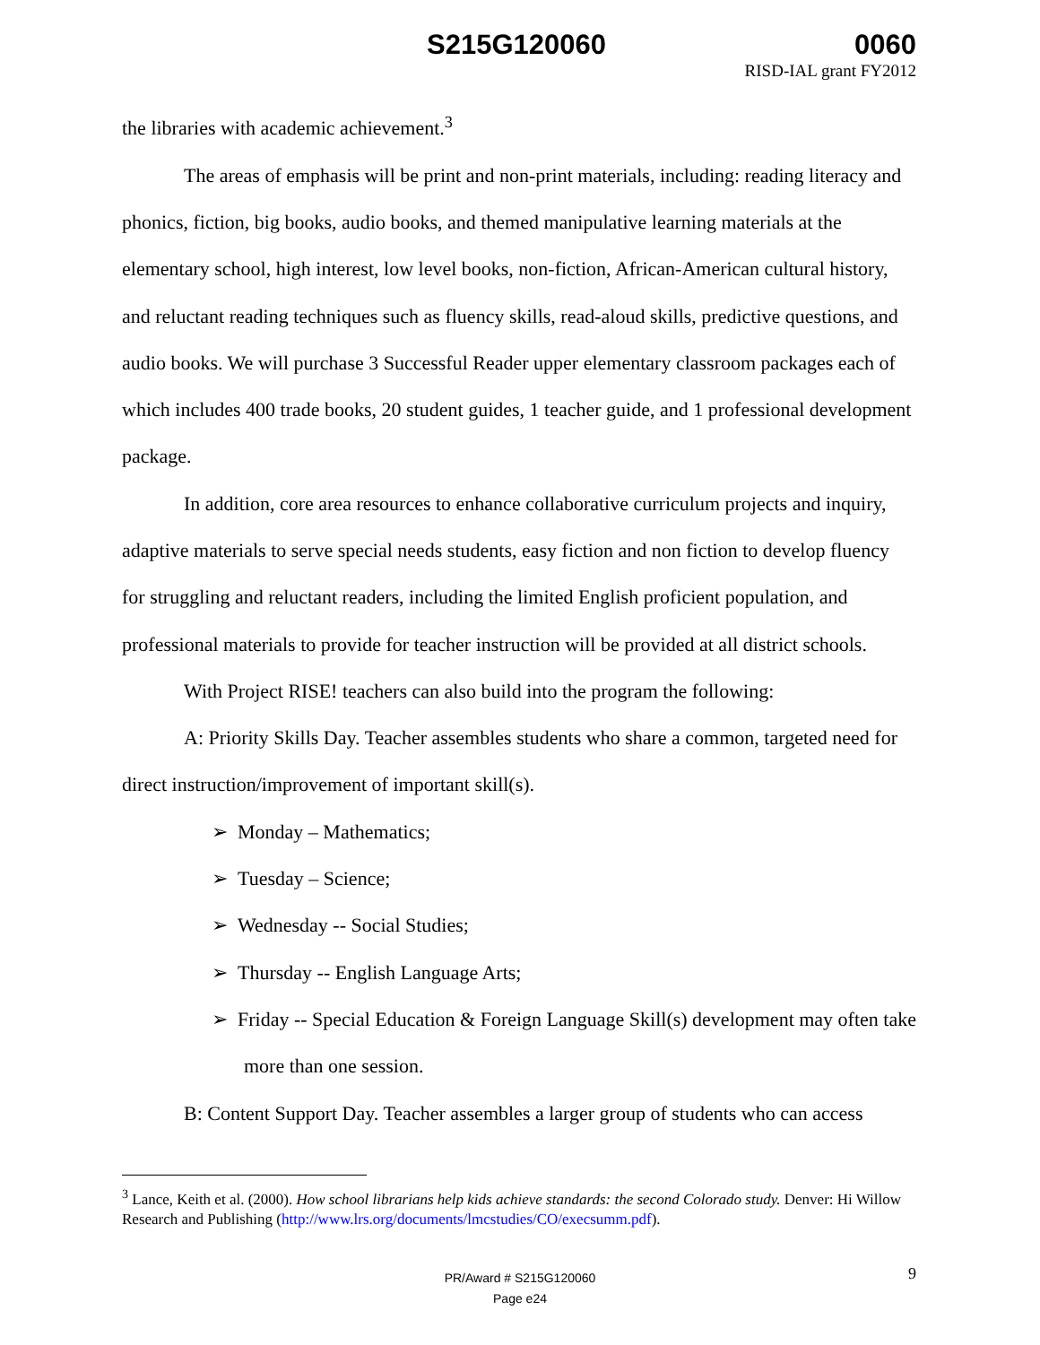S215G120060 0060
RISD-IAL grant FY2012
the libraries with academic achievement.<sup>3</sup>
The areas of emphasis will be print and non-print materials, including: reading literacy and phonics, fiction, big books, audio books, and themed manipulative learning materials at the elementary school, high interest, low level books, non-fiction, African-American cultural history, and reluctant reading techniques such as fluency skills, read-aloud skills, predictive questions, and audio books. We will purchase 3 Successful Reader upper elementary classroom packages each of which includes 400 trade books, 20 student guides, 1 teacher guide, and 1 professional development package.
In addition, core area resources to enhance collaborative curriculum projects and inquiry, adaptive materials to serve special needs students, easy fiction and non fiction to develop fluency for struggling and reluctant readers, including the limited English proficient population, and professional materials to provide for teacher instruction will be provided at all district schools.
With Project RISE! teachers can also build into the program the following:
A: Priority Skills Day. Teacher assembles students who share a common, targeted need for direct instruction/improvement of important skill(s).
➢ Monday – Mathematics;
➢ Tuesday – Science;
➢ Wednesday -- Social Studies;
➢ Thursday -- English Language Arts;
➢ Friday -- Special Education & Foreign Language Skill(s) development may often take more than one session.
B: Content Support Day. Teacher assembles a larger group of students who can access
<sup>3</sup> Lance, Keith et al. (2000). How school librarians help kids achieve standards: the second Colorado study. Denver: Hi Willow Research and Publishing (http://www.lrs.org/documents/lmcstudies/CO/execsumm.pdf).
PR/Award # S215G120060
Page e24
9